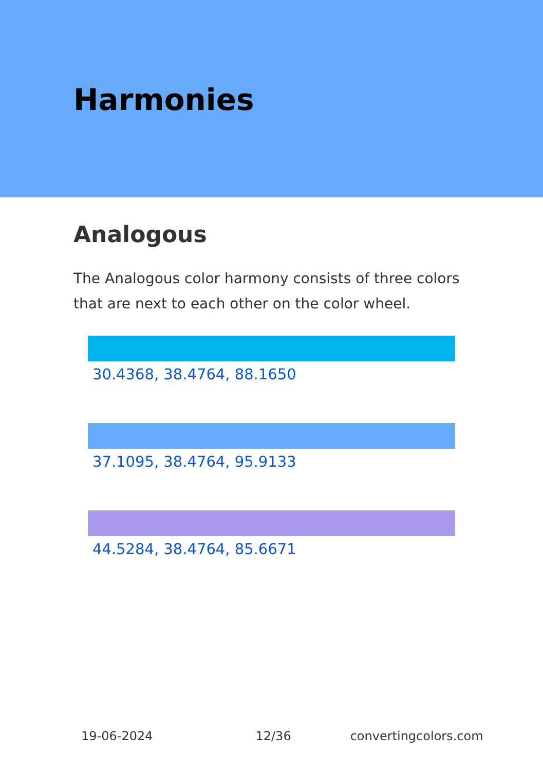Harmonies
Analogous
The Analogous color harmony consists of three colors that are next to each other on the color wheel.
30.4368, 38.4764, 88.1650
37.1095, 38.4764, 95.9133
44.5284, 38.4764, 85.6671
19-06-2024 12/36 convertingcolors.com